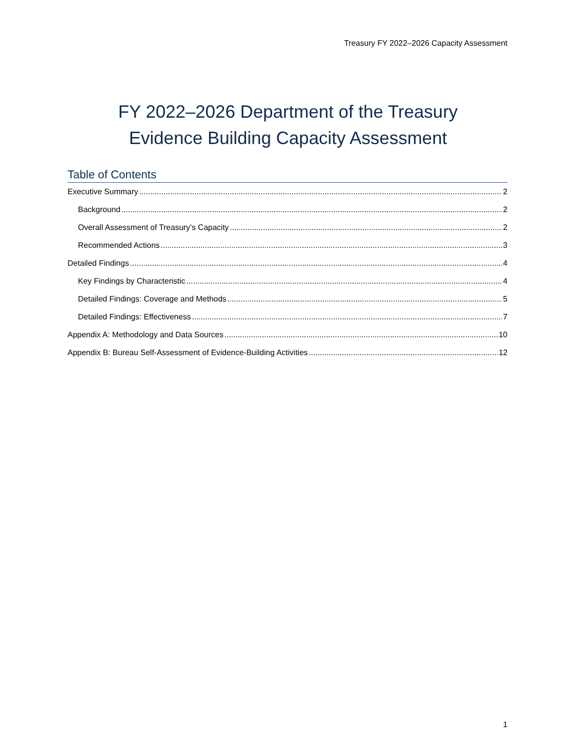Treasury FY 2022–2026 Capacity Assessment
FY 2022–2026 Department of the Treasury
Evidence Building Capacity Assessment
Table of Contents
Executive Summary 2
Background 2
Overall Assessment of Treasury’s Capacity 2
Recommended Actions 3
Detailed Findings 4
Key Findings by Characteristic 4
Detailed Findings: Coverage and Methods 5
Detailed Findings: Effectiveness 7
Appendix A: Methodology and Data Sources 10
Appendix B: Bureau Self-Assessment of Evidence-Building Activities 12
1